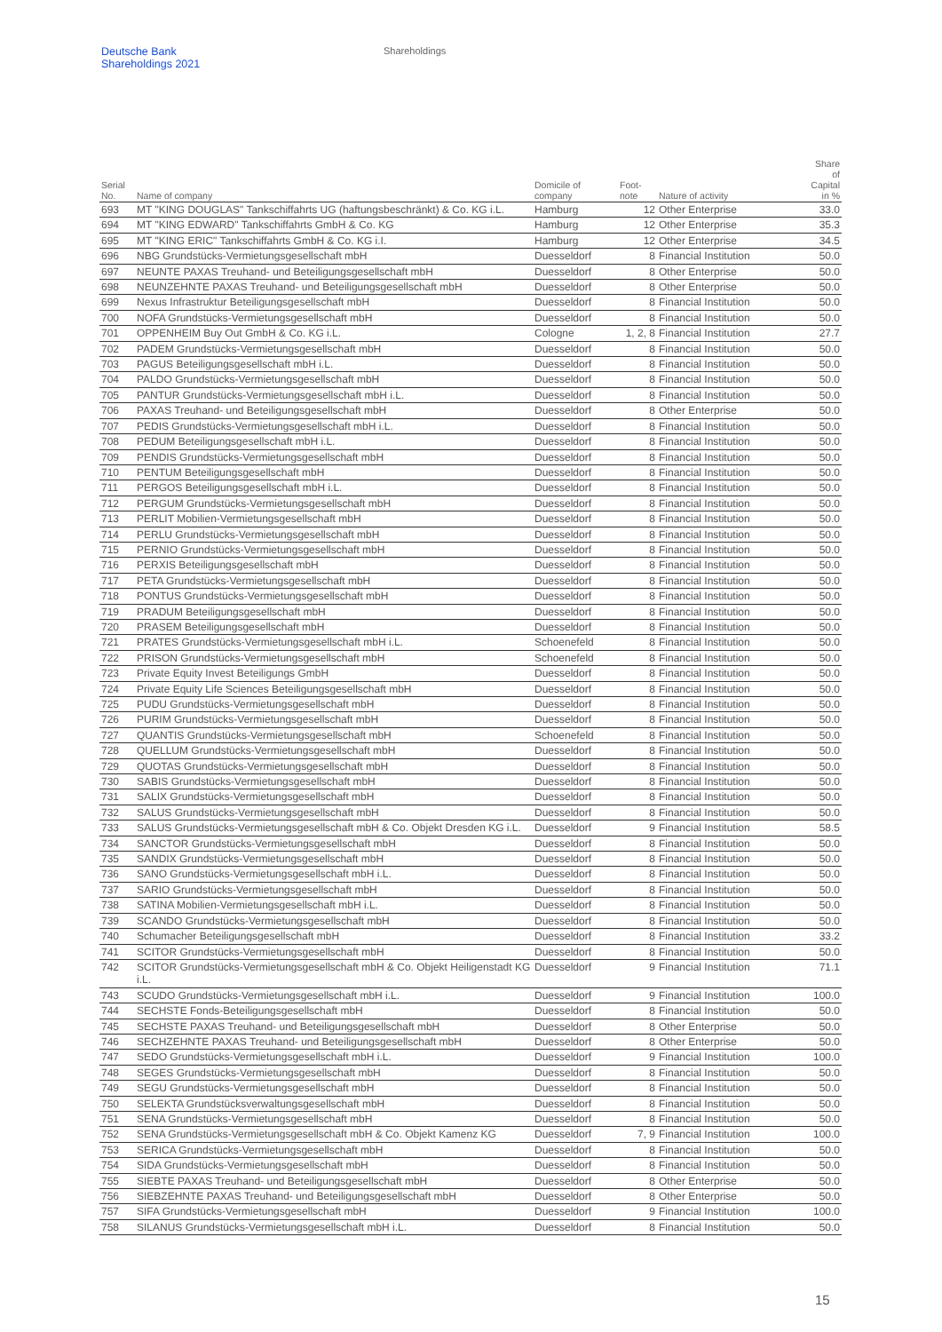Deutsche Bank
Shareholdings 2021
Shareholdings
| Serial No. | Name of company | Domicile of company | Foot- note | Nature of activity | Share of Capital in % |
| --- | --- | --- | --- | --- | --- |
| 693 | MT "KING DOUGLAS" Tankschiffahrts UG (haftungsbeschränkt) & Co. KG i.L. | Hamburg | 12 | Other Enterprise | 33.0 |
| 694 | MT "KING EDWARD" Tankschiffahrts GmbH & Co. KG | Hamburg | 12 | Other Enterprise | 35.3 |
| 695 | MT "KING ERIC" Tankschiffahrts GmbH & Co. KG i.I. | Hamburg | 12 | Other Enterprise | 34.5 |
| 696 | NBG Grundstücks-Vermietungsgesellschaft mbH | Duesseldorf | 8 | Financial Institution | 50.0 |
| 697 | NEUNTE PAXAS Treuhand- und Beteiligungsgesellschaft mbH | Duesseldorf | 8 | Other Enterprise | 50.0 |
| 698 | NEUNZEHNTE PAXAS Treuhand- und Beteiligungsgesellschaft mbH | Duesseldorf | 8 | Other Enterprise | 50.0 |
| 699 | Nexus Infrastruktur Beteiligungsgesellschaft mbH | Duesseldorf | 8 | Financial Institution | 50.0 |
| 700 | NOFA Grundstücks-Vermietungsgesellschaft mbH | Duesseldorf | 8 | Financial Institution | 50.0 |
| 701 | OPPENHEIM Buy Out GmbH & Co. KG i.L. | Cologne | 1, 2, 8 | Financial Institution | 27.7 |
| 702 | PADEM Grundstücks-Vermietungsgesellschaft mbH | Duesseldorf | 8 | Financial Institution | 50.0 |
| 703 | PAGUS Beteiligungsgesellschaft mbH i.L. | Duesseldorf | 8 | Financial Institution | 50.0 |
| 704 | PALDO Grundstücks-Vermietungsgesellschaft mbH | Duesseldorf | 8 | Financial Institution | 50.0 |
| 705 | PANTUR Grundstücks-Vermietungsgesellschaft mbH i.L. | Duesseldorf | 8 | Financial Institution | 50.0 |
| 706 | PAXAS Treuhand- und Beteiligungsgesellschaft mbH | Duesseldorf | 8 | Other Enterprise | 50.0 |
| 707 | PEDIS Grundstücks-Vermietungsgesellschaft mbH i.L. | Duesseldorf | 8 | Financial Institution | 50.0 |
| 708 | PEDUM Beteiligungsgesellschaft mbH i.L. | Duesseldorf | 8 | Financial Institution | 50.0 |
| 709 | PENDIS Grundstücks-Vermietungsgesellschaft mbH | Duesseldorf | 8 | Financial Institution | 50.0 |
| 710 | PENTUM Beteiligungsgesellschaft mbH | Duesseldorf | 8 | Financial Institution | 50.0 |
| 711 | PERGOS Beteiligungsgesellschaft mbH i.L. | Duesseldorf | 8 | Financial Institution | 50.0 |
| 712 | PERGUM Grundstücks-Vermietungsgesellschaft mbH | Duesseldorf | 8 | Financial Institution | 50.0 |
| 713 | PERLIT Mobilien-Vermietungsgesellschaft mbH | Duesseldorf | 8 | Financial Institution | 50.0 |
| 714 | PERLU Grundstücks-Vermietungsgesellschaft mbH | Duesseldorf | 8 | Financial Institution | 50.0 |
| 715 | PERNIO Grundstücks-Vermietungsgesellschaft mbH | Duesseldorf | 8 | Financial Institution | 50.0 |
| 716 | PERXIS Beteiligungsgesellschaft mbH | Duesseldorf | 8 | Financial Institution | 50.0 |
| 717 | PETA Grundstücks-Vermietungsgesellschaft mbH | Duesseldorf | 8 | Financial Institution | 50.0 |
| 718 | PONTUS Grundstücks-Vermietungsgesellschaft mbH | Duesseldorf | 8 | Financial Institution | 50.0 |
| 719 | PRADUM Beteiligungsgesellschaft mbH | Duesseldorf | 8 | Financial Institution | 50.0 |
| 720 | PRASEM Beteiligungsgesellschaft mbH | Duesseldorf | 8 | Financial Institution | 50.0 |
| 721 | PRATES Grundstücks-Vermietungsgesellschaft mbH i.L. | Schoenefeld | 8 | Financial Institution | 50.0 |
| 722 | PRISON Grundstücks-Vermietungsgesellschaft mbH | Schoenefeld | 8 | Financial Institution | 50.0 |
| 723 | Private Equity Invest Beteiligungs GmbH | Duesseldorf | 8 | Financial Institution | 50.0 |
| 724 | Private Equity Life Sciences Beteiligungsgesellschaft mbH | Duesseldorf | 8 | Financial Institution | 50.0 |
| 725 | PUDU Grundstücks-Vermietungsgesellschaft mbH | Duesseldorf | 8 | Financial Institution | 50.0 |
| 726 | PURIM Grundstücks-Vermietungsgesellschaft mbH | Duesseldorf | 8 | Financial Institution | 50.0 |
| 727 | QUANTIS Grundstücks-Vermietungsgesellschaft mbH | Schoenefeld | 8 | Financial Institution | 50.0 |
| 728 | QUELLUM Grundstücks-Vermietungsgesellschaft mbH | Duesseldorf | 8 | Financial Institution | 50.0 |
| 729 | QUOTAS Grundstücks-Vermietungsgesellschaft mbH | Duesseldorf | 8 | Financial Institution | 50.0 |
| 730 | SABIS Grundstücks-Vermietungsgesellschaft mbH | Duesseldorf | 8 | Financial Institution | 50.0 |
| 731 | SALIX Grundstücks-Vermietungsgesellschaft mbH | Duesseldorf | 8 | Financial Institution | 50.0 |
| 732 | SALUS Grundstücks-Vermietungsgesellschaft mbH | Duesseldorf | 8 | Financial Institution | 50.0 |
| 733 | SALUS Grundstücks-Vermietungsgesellschaft mbH & Co. Objekt Dresden KG i.L. | Duesseldorf | 9 | Financial Institution | 58.5 |
| 734 | SANCTOR Grundstücks-Vermietungsgesellschaft mbH | Duesseldorf | 8 | Financial Institution | 50.0 |
| 735 | SANDIX Grundstücks-Vermietungsgesellschaft mbH | Duesseldorf | 8 | Financial Institution | 50.0 |
| 736 | SANO Grundstücks-Vermietungsgesellschaft mbH i.L. | Duesseldorf | 8 | Financial Institution | 50.0 |
| 737 | SARIO Grundstücks-Vermietungsgesellschaft mbH | Duesseldorf | 8 | Financial Institution | 50.0 |
| 738 | SATINA Mobilien-Vermietungsgesellschaft mbH i.L. | Duesseldorf | 8 | Financial Institution | 50.0 |
| 739 | SCANDO Grundstücks-Vermietungsgesellschaft mbH | Duesseldorf | 8 | Financial Institution | 50.0 |
| 740 | Schumacher Beteiligungsgesellschaft mbH | Duesseldorf | 8 | Financial Institution | 33.2 |
| 741 | SCITOR Grundstücks-Vermietungsgesellschaft mbH | Duesseldorf | 8 | Financial Institution | 50.0 |
| 742 | SCITOR Grundstücks-Vermietungsgesellschaft mbH & Co. Objekt Heiligenstadt KG i.L. | Duesseldorf | 9 | Financial Institution | 71.1 |
| 743 | SCUDO Grundstücks-Vermietungsgesellschaft mbH i.L. | Duesseldorf | 9 | Financial Institution | 100.0 |
| 744 | SECHSTE Fonds-Beteiligungsgesellschaft mbH | Duesseldorf | 8 | Financial Institution | 50.0 |
| 745 | SECHSTE PAXAS Treuhand- und Beteiligungsgesellschaft mbH | Duesseldorf | 8 | Other Enterprise | 50.0 |
| 746 | SECHZEHNTE PAXAS Treuhand- und Beteiligungsgesellschaft mbH | Duesseldorf | 8 | Other Enterprise | 50.0 |
| 747 | SEDO Grundstücks-Vermietungsgesellschaft mbH i.L. | Duesseldorf | 9 | Financial Institution | 100.0 |
| 748 | SEGES Grundstücks-Vermietungsgesellschaft mbH | Duesseldorf | 8 | Financial Institution | 50.0 |
| 749 | SEGU Grundstücks-Vermietungsgesellschaft mbH | Duesseldorf | 8 | Financial Institution | 50.0 |
| 750 | SELEKTA Grundstücksverwaltungsgesellschaft mbH | Duesseldorf | 8 | Financial Institution | 50.0 |
| 751 | SENA Grundstücks-Vermietungsgesellschaft mbH | Duesseldorf | 8 | Financial Institution | 50.0 |
| 752 | SENA Grundstücks-Vermietungsgesellschaft mbH & Co. Objekt Kamenz KG | Duesseldorf | 7, 9 | Financial Institution | 100.0 |
| 753 | SERICA Grundstücks-Vermietungsgesellschaft mbH | Duesseldorf | 8 | Financial Institution | 50.0 |
| 754 | SIDA Grundstücks-Vermietungsgesellschaft mbH | Duesseldorf | 8 | Financial Institution | 50.0 |
| 755 | SIEBTE PAXAS Treuhand- und Beteiligungsgesellschaft mbH | Duesseldorf | 8 | Other Enterprise | 50.0 |
| 756 | SIEBZEHNTE PAXAS Treuhand- und Beteiligungsgesellschaft mbH | Duesseldorf | 8 | Other Enterprise | 50.0 |
| 757 | SIFA Grundstücks-Vermietungsgesellschaft mbH | Duesseldorf | 9 | Financial Institution | 100.0 |
| 758 | SILANUS Grundstücks-Vermietungsgesellschaft mbH i.L. | Duesseldorf | 8 | Financial Institution | 50.0 |
15